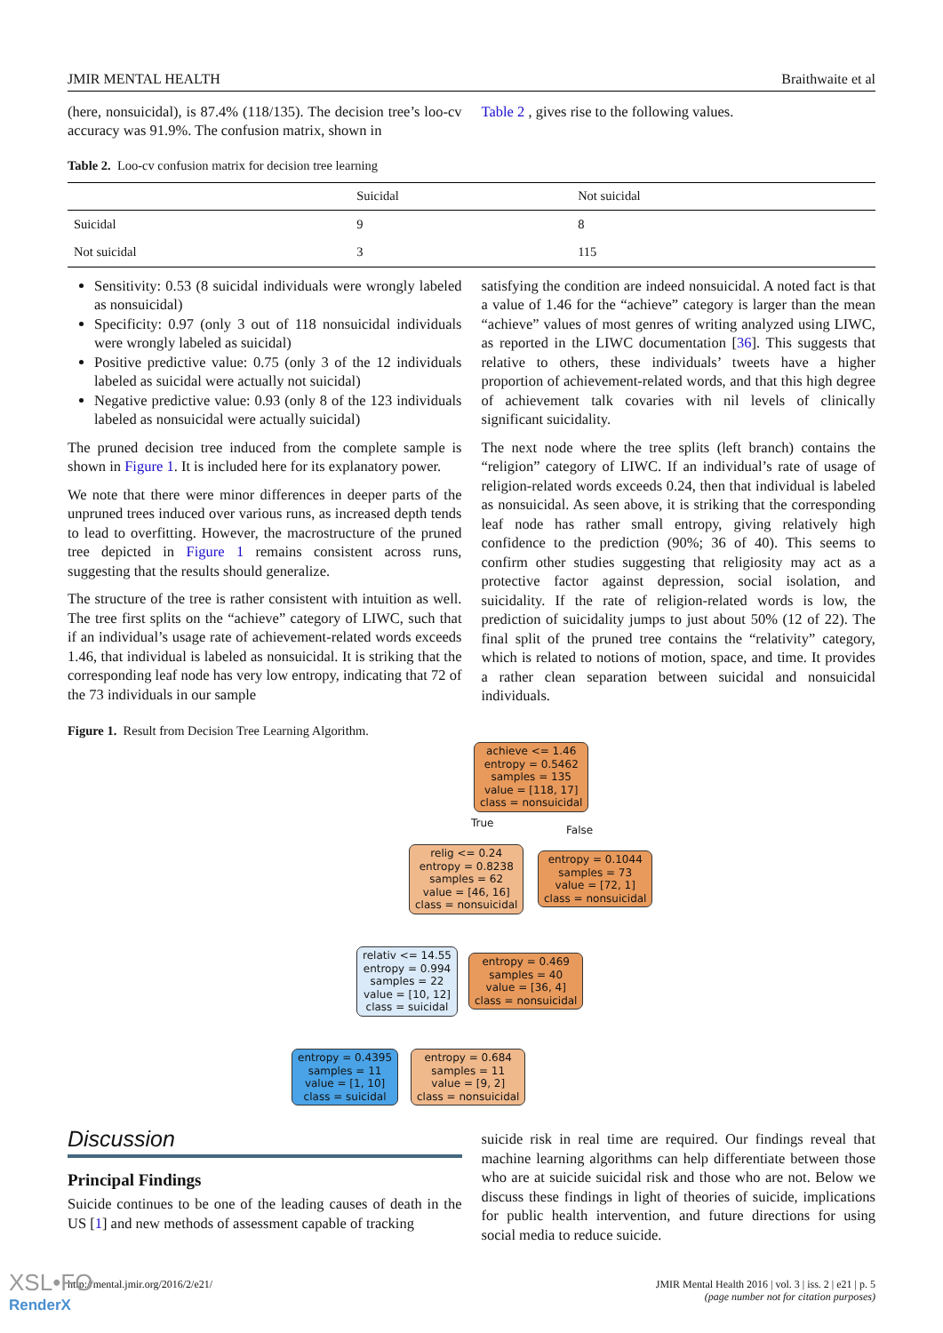JMIR MENTAL HEALTH Braithwaite et al
(here, nonsuicidal), is 87.4% (118/135). The decision tree’s loo-cv accuracy was 91.9%. The confusion matrix, shown in
Table 2 , gives rise to the following values.
Table 2. Loo-cv confusion matrix for decision tree learning
| | Suicidal | Not suicidal |
| --- | --- | --- |
| Suicidal | 9 | 8 |
| Not suicidal | 3 | 115 |
Sensitivity: 0.53 (8 suicidal individuals were wrongly labeled as nonsuicidal)
Specificity: 0.97 (only 3 out of 118 nonsuicidal individuals were wrongly labeled as suicidal)
Positive predictive value: 0.75 (only 3 of the 12 individuals labeled as suicidal were actually not suicidal)
Negative predictive value: 0.93 (only 8 of the 123 individuals labeled as nonsuicidal were actually suicidal)
The pruned decision tree induced from the complete sample is shown in Figure 1. It is included here for its explanatory power.
We note that there were minor differences in deeper parts of the unpruned trees induced over various runs, as increased depth tends to lead to overfitting. However, the macrostructure of the pruned tree depicted in Figure 1 remains consistent across runs, suggesting that the results should generalize.
The structure of the tree is rather consistent with intuition as well. The tree first splits on the “achieve” category of LIWC, such that if an individual’s usage rate of achievement-related words exceeds 1.46, that individual is labeled as nonsuicidal. It is striking that the corresponding leaf node has very low entropy, indicating that 72 of the 73 individuals in our sample
satisfying the condition are indeed nonsuicidal. A noted fact is that a value of 1.46 for the “achieve” category is larger than the mean “achieve” values of most genres of writing analyzed using LIWC, as reported in the LIWC documentation [36]. This suggests that relative to others, these individuals’ tweets have a higher proportion of achievement-related words, and that this high degree of achievement talk covaries with nil levels of clinically significant suicidality.
The next node where the tree splits (left branch) contains the “religion” category of LIWC. If an individual’s rate of usage of religion-related words exceeds 0.24, then that individual is labeled as nonsuicidal. As seen above, it is striking that the corresponding leaf node has rather small entropy, giving relatively high confidence to the prediction (90%; 36 of 40). This seems to confirm other studies suggesting that religiosity may act as a protective factor against depression, social isolation, and suicidality. If the rate of religion-related words is low, the prediction of suicidality jumps to just about 50% (12 of 22). The final split of the pruned tree contains the “relativity” category, which is related to notions of motion, space, and time. It provides a rather clean separation between suicidal and nonsuicidal individuals.
Figure 1. Result from Decision Tree Learning Algorithm.
Discussion
Principal Findings
Suicide continues to be one of the leading causes of death in the US [1] and new methods of assessment capable of tracking
suicide risk in real time are required. Our findings reveal that machine learning algorithms can help differentiate between those who are at suicide suicidal risk and those who are not. Below we discuss these findings in light of theories of suicide, implications for public health intervention, and future directions for using social media to reduce suicide.
http://mental.jmir.org/2016/2/e21/ JMIR Mental Health 2016 | vol. 3 | iss. 2 | e21 | p. 5
(page number not for citation purposes)
achieve <= 1.46
entropy = 0.5462
samples = 135
value = [118, 17]
class = nonsuicidal
relig <= 0.24
entropy = 0.8238
samples = 62
value = [46, 16]
class = nonsuicidal
entropy = 0.1044
samples = 73
value = [72, 1]
class = nonsuicidal
relativ <= 14.55
entropy = 0.994
samples = 22
value = [10, 12]
class = suicidal
entropy = 0.469
samples = 40
value = [36, 4]
class = nonsuicidal
entropy = 0.4395
samples = 11
value = [1, 10]
class = suicidal
entropy = 0.684
samples = 11
value = [9, 2]
class = nonsuicidal
True
False
XSL•FO
RenderX